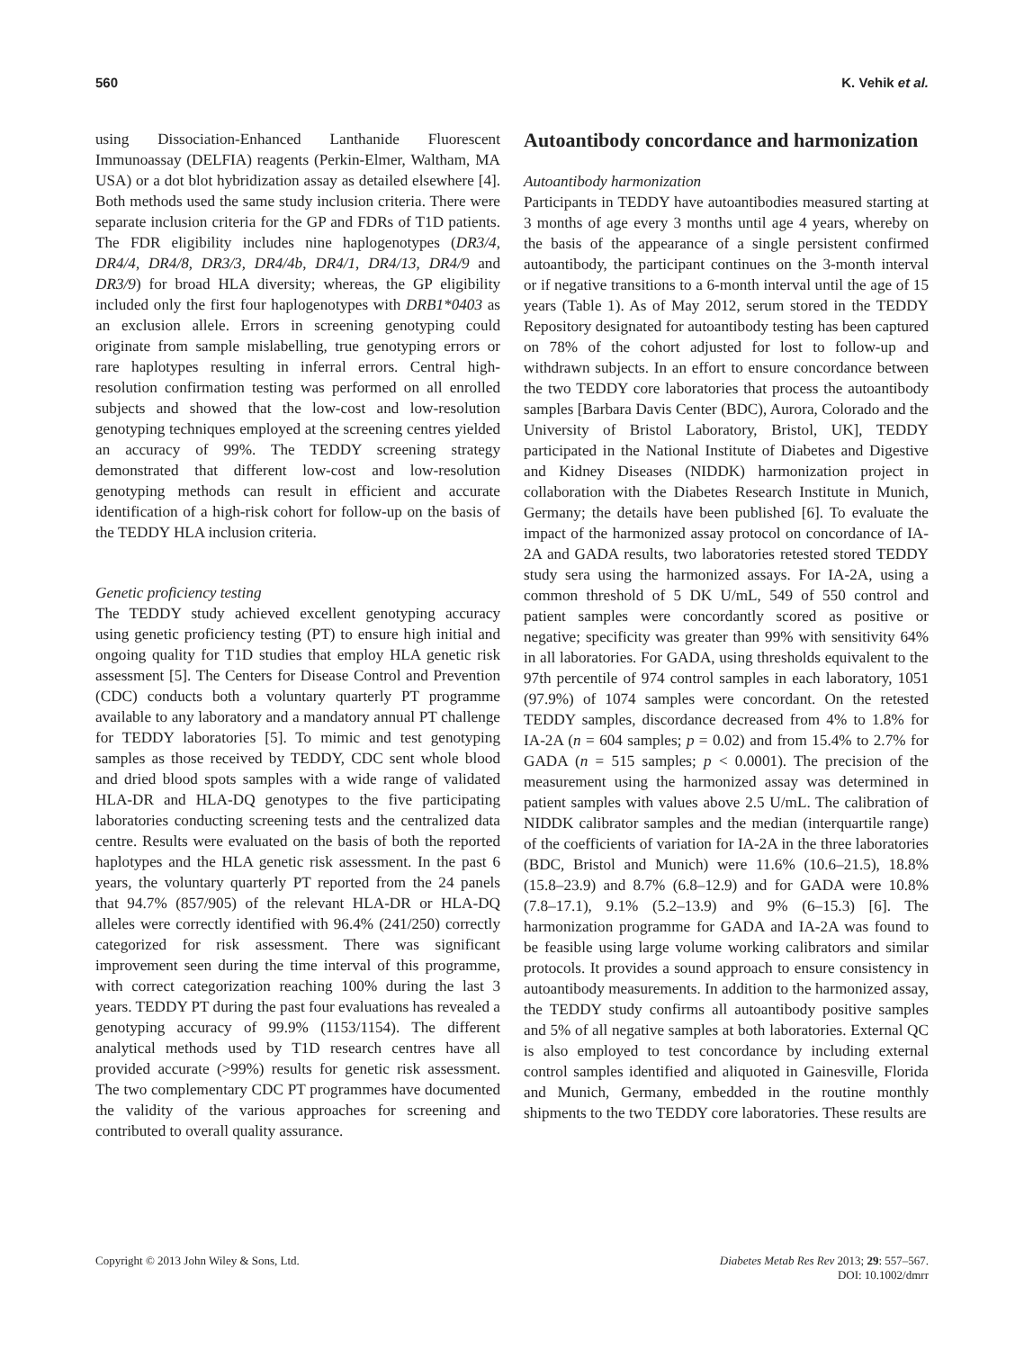560 K. Vehik et al.
using Dissociation-Enhanced Lanthanide Fluorescent Immunoassay (DELFIA) reagents (Perkin-Elmer, Waltham, MA USA) or a dot blot hybridization assay as detailed elsewhere [4]. Both methods used the same study inclusion criteria. There were separate inclusion criteria for the GP and FDRs of T1D patients. The FDR eligibility includes nine haplogenotypes (DR3/4, DR4/4, DR4/8, DR3/3, DR4/4b, DR4/1, DR4/13, DR4/9 and DR3/9) for broad HLA diversity; whereas, the GP eligibility included only the first four haplogenotypes with DRB1*0403 as an exclusion allele. Errors in screening genotyping could originate from sample mislabelling, true genotyping errors or rare haplotypes resulting in inferral errors. Central high-resolution confirmation testing was performed on all enrolled subjects and showed that the low-cost and low-resolution genotyping techniques employed at the screening centres yielded an accuracy of 99%. The TEDDY screening strategy demonstrated that different low-cost and low-resolution genotyping methods can result in efficient and accurate identification of a high-risk cohort for follow-up on the basis of the TEDDY HLA inclusion criteria.
Genetic proficiency testing
The TEDDY study achieved excellent genotyping accuracy using genetic proficiency testing (PT) to ensure high initial and ongoing quality for T1D studies that employ HLA genetic risk assessment [5]. The Centers for Disease Control and Prevention (CDC) conducts both a voluntary quarterly PT programme available to any laboratory and a mandatory annual PT challenge for TEDDY laboratories [5]. To mimic and test genotyping samples as those received by TEDDY, CDC sent whole blood and dried blood spots samples with a wide range of validated HLA-DR and HLA-DQ genotypes to the five participating laboratories conducting screening tests and the centralized data centre. Results were evaluated on the basis of both the reported haplotypes and the HLA genetic risk assessment. In the past 6 years, the voluntary quarterly PT reported from the 24 panels that 94.7% (857/905) of the relevant HLA-DR or HLA-DQ alleles were correctly identified with 96.4% (241/250) correctly categorized for risk assessment. There was significant improvement seen during the time interval of this programme, with correct categorization reaching 100% during the last 3 years. TEDDY PT during the past four evaluations has revealed a genotyping accuracy of 99.9% (1153/1154). The different analytical methods used by T1D research centres have all provided accurate (>99%) results for genetic risk assessment. The two complementary CDC PT programmes have documented the validity of the various approaches for screening and contributed to overall quality assurance.
Autoantibody concordance and harmonization
Autoantibody harmonization
Participants in TEDDY have autoantibodies measured starting at 3 months of age every 3 months until age 4 years, whereby on the basis of the appearance of a single persistent confirmed autoantibody, the participant continues on the 3-month interval or if negative transitions to a 6-month interval until the age of 15 years (Table 1). As of May 2012, serum stored in the TEDDY Repository designated for autoantibody testing has been captured on 78% of the cohort adjusted for lost to follow-up and withdrawn subjects. In an effort to ensure concordance between the two TEDDY core laboratories that process the autoantibody samples [Barbara Davis Center (BDC), Aurora, Colorado and the University of Bristol Laboratory, Bristol, UK], TEDDY participated in the National Institute of Diabetes and Digestive and Kidney Diseases (NIDDK) harmonization project in collaboration with the Diabetes Research Institute in Munich, Germany; the details have been published [6]. To evaluate the impact of the harmonized assay protocol on concordance of IA-2A and GADA results, two laboratories retested stored TEDDY study sera using the harmonized assays. For IA-2A, using a common threshold of 5 DK U/mL, 549 of 550 control and patient samples were concordantly scored as positive or negative; specificity was greater than 99% with sensitivity 64% in all laboratories. For GADA, using thresholds equivalent to the 97th percentile of 974 control samples in each laboratory, 1051 (97.9%) of 1074 samples were concordant. On the retested TEDDY samples, discordance decreased from 4% to 1.8% for IA-2A (n = 604 samples; p = 0.02) and from 15.4% to 2.7% for GADA (n = 515 samples; p < 0.0001). The precision of the measurement using the harmonized assay was determined in patient samples with values above 2.5 U/mL. The calibration of NIDDK calibrator samples and the median (interquartile range) of the coefficients of variation for IA-2A in the three laboratories (BDC, Bristol and Munich) were 11.6% (10.6–21.5), 18.8% (15.8–23.9) and 8.7% (6.8–12.9) and for GADA were 10.8% (7.8–17.1), 9.1% (5.2–13.9) and 9% (6–15.3) [6]. The harmonization programme for GADA and IA-2A was found to be feasible using large volume working calibrators and similar protocols. It provides a sound approach to ensure consistency in autoantibody measurements. In addition to the harmonized assay, the TEDDY study confirms all autoantibody positive samples and 5% of all negative samples at both laboratories. External QC is also employed to test concordance by including external control samples identified and aliquoted in Gainesville, Florida and Munich, Germany, embedded in the routine monthly shipments to the two TEDDY core laboratories. These results are
Copyright © 2013 John Wiley & Sons, Ltd. Diabetes Metab Res Rev 2013; 29: 557–567.
DOI: 10.1002/dmrr